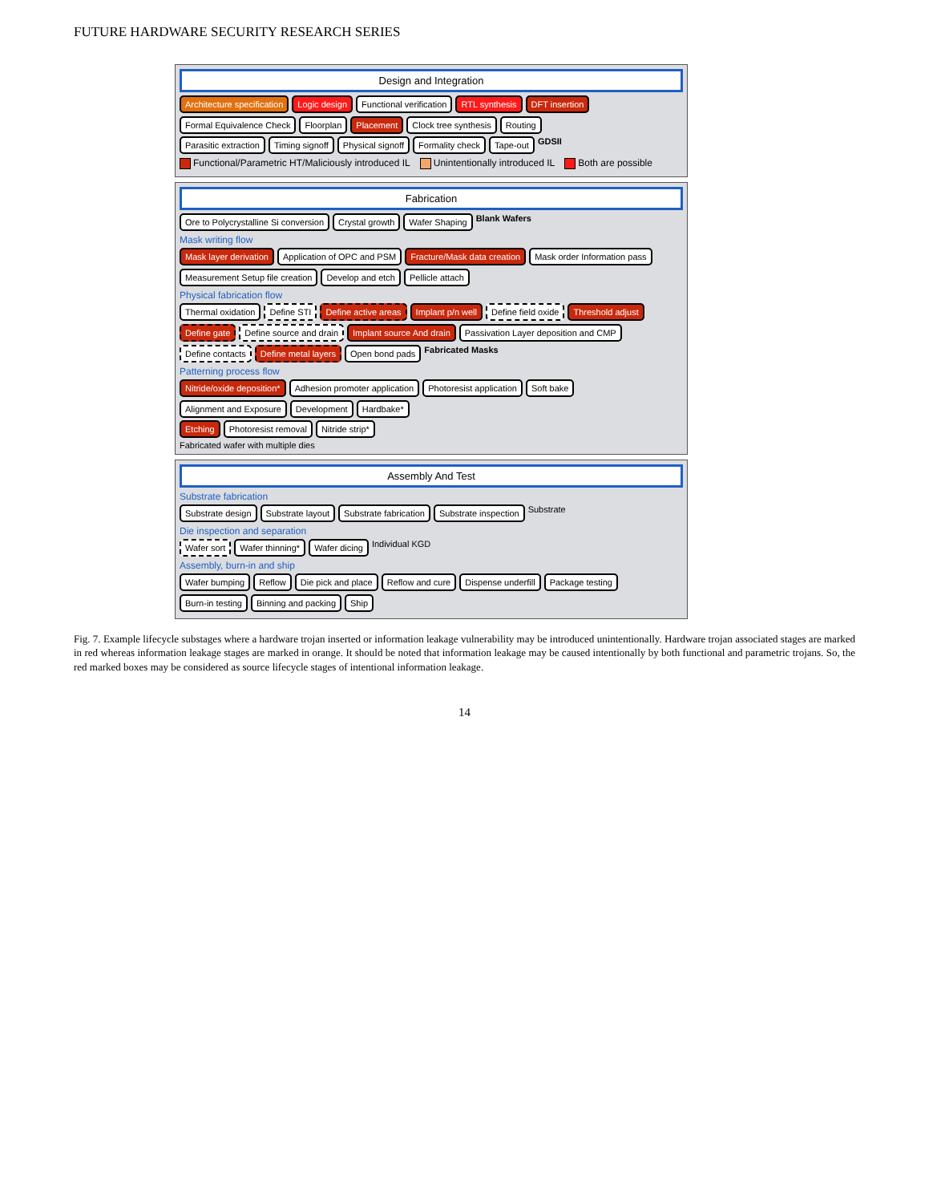FUTURE HARDWARE SECURITY RESEARCH SERIES
Design and Integration
Architecture specification Logic design Functional verification RTL synthesis DFT insertion Formal Equivalence Check Floorplan Placement Clock tree synthesis Routing
Parasitic extraction Timing signoff Physical signoff Formality check Tape-out GDSII
Functional/Parametric HT/Maliciously introduced IL Unintentionally introduced IL Both are possible
Fabrication
Ore to Polycrystalline Si conversion Crystal growth Wafer Shaping Blank Wafers
Mask writing flow
Mask layer derivation Application of OPC and PSM Fracture/Mask data creation Mask order Information pass Measurement Setup file creation Develop and etch Pellicle attach
Physical fabrication flow
Thermal oxidation Define STI Define active areas Implant p/n well Define field oxide Threshold adjust Define gate Define source and drain Implant source And drain Passivation Layer deposition and CMP Define contacts Define metal layers Open bond pads Fabricated Masks
Patterning process flow
Nitride/oxide deposition* Adhesion promoter application Photoresist application Soft bake Alignment and Exposure Development Hardbake*
Etching Photoresist removal Nitride strip*
Fabricated wafer with multiple dies
Assembly And Test
Substrate fabrication
Substrate design Substrate layout Substrate fabrication Substrate inspection Substrate
Die inspection and separation
Wafer sort Wafer thinning* Wafer dicing Individual KGD
Assembly, burn-in and ship
Wafer bumping Reflow Die pick and place Reflow and cure Dispense underfill Package testing Burn-in testing Binning and packing Ship
Fig. 7. Example lifecycle substages where a hardware trojan inserted or information leakage vulnerability may be introduced unintentionally. Hardware trojan associated stages are marked in red whereas information leakage stages are marked in orange. It should be noted that information leakage may be caused intentionally by both functional and parametric trojans. So, the red marked boxes may be considered as source lifecycle stages of intentional information leakage.
14